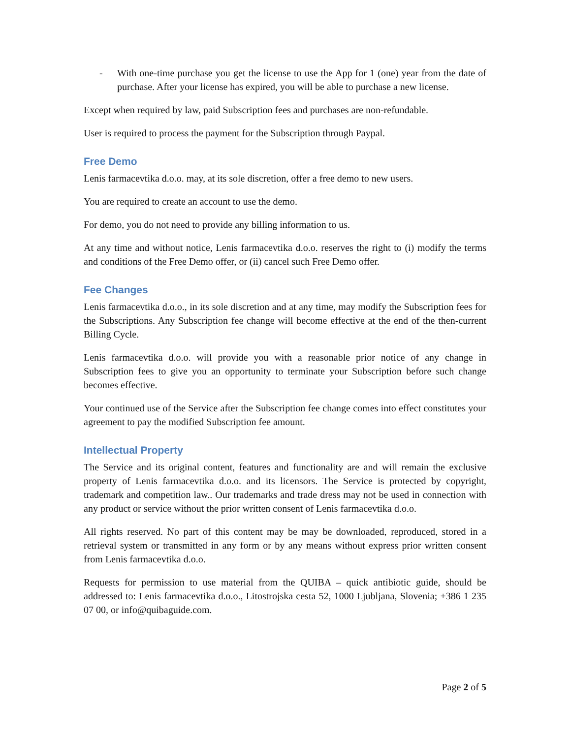- With one-time purchase you get the license to use the App for 1 (one) year from the date of purchase. After your license has expired, you will be able to purchase a new license.
Except when required by law, paid Subscription fees and purchases are non-refundable.
User is required to process the payment for the Subscription through Paypal.
Free Demo
Lenis farmacevtika d.o.o. may, at its sole discretion, offer a free demo to new users.
You are required to create an account to use the demo.
For demo, you do not need to provide any billing information to us.
At any time and without notice, Lenis farmacevtika d.o.o. reserves the right to (i) modify the terms and conditions of the Free Demo offer, or (ii) cancel such Free Demo offer.
Fee Changes
Lenis farmacevtika d.o.o., in its sole discretion and at any time, may modify the Subscription fees for the Subscriptions. Any Subscription fee change will become effective at the end of the then-current Billing Cycle.
Lenis farmacevtika d.o.o. will provide you with a reasonable prior notice of any change in Subscription fees to give you an opportunity to terminate your Subscription before such change becomes effective.
Your continued use of the Service after the Subscription fee change comes into effect constitutes your agreement to pay the modified Subscription fee amount.
Intellectual Property
The Service and its original content, features and functionality are and will remain the exclusive property of Lenis farmacevtika d.o.o. and its licensors. The Service is protected by copyright, trademark and competition law.. Our trademarks and trade dress may not be used in connection with any product or service without the prior written consent of Lenis farmacevtika d.o.o.
All rights reserved. No part of this content may be may be downloaded, reproduced, stored in a retrieval system or transmitted in any form or by any means without express prior written consent from Lenis farmacevtika d.o.o.
Requests for permission to use material from the QUIBA – quick antibiotic guide, should be addressed to: Lenis farmacevtika d.o.o., Litostrojska cesta 52, 1000 Ljubljana, Slovenia; +386 1 235 07 00, or info@quibaguide.com.
Page 2 of 5